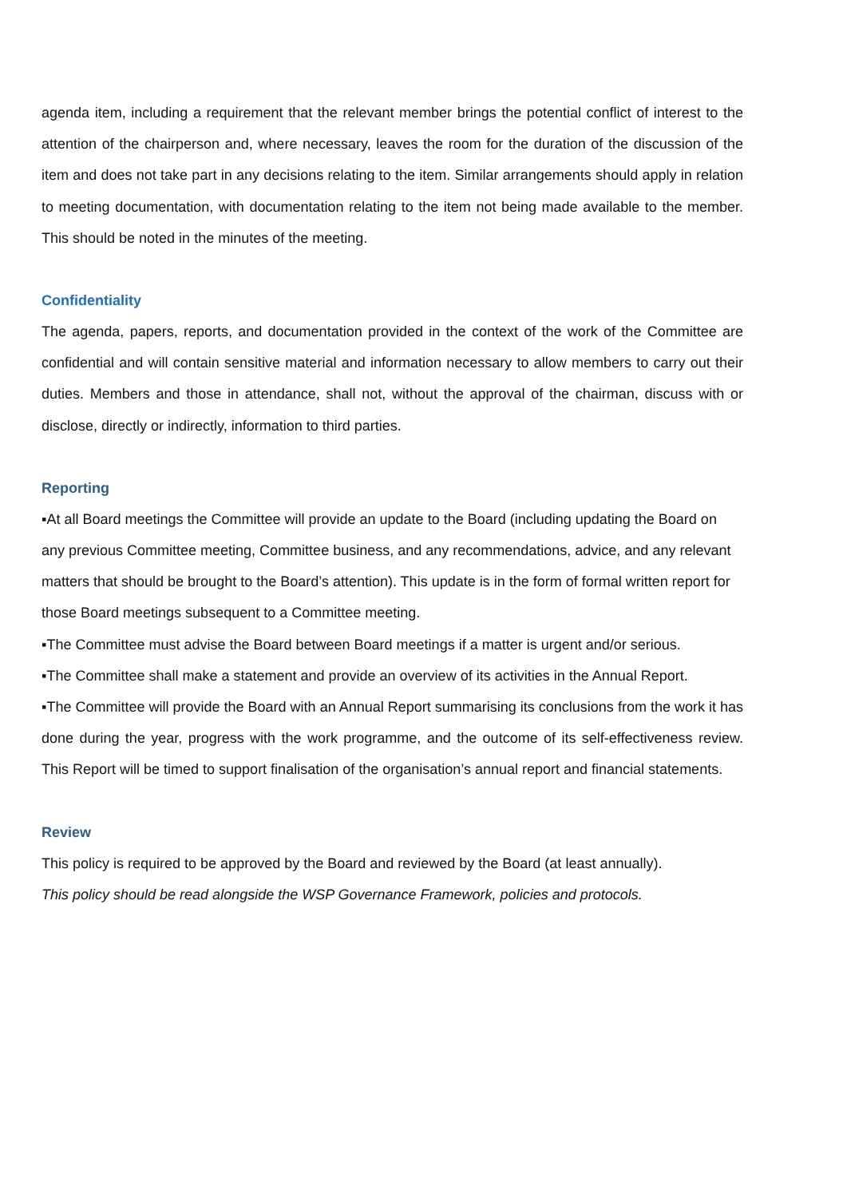agenda item, including a requirement that the relevant member brings the potential conflict of interest to the attention of the chairperson and, where necessary, leaves the room for the duration of the discussion of the item and does not take part in any decisions relating to the item. Similar arrangements should apply in relation to meeting documentation, with documentation relating to the item not being made available to the member. This should be noted in the minutes of the meeting.
Confidentiality
The agenda, papers, reports, and documentation provided in the context of the work of the Committee are confidential and will contain sensitive material and information necessary to allow members to carry out their duties. Members and those in attendance, shall not, without the approval of the chairman, discuss with or disclose, directly or indirectly, information to third parties.
Reporting
▪At all Board meetings the Committee will provide an update to the Board (including updating the Board on any previous Committee meeting, Committee business, and any recommendations, advice, and any relevant matters that should be brought to the Board’s attention). This update is in the form of formal written report for those Board meetings subsequent to a Committee meeting.
▪The Committee must advise the Board between Board meetings if a matter is urgent and/or serious.
▪The Committee shall make a statement and provide an overview of its activities in the Annual Report.
▪The Committee will provide the Board with an Annual Report summarising its conclusions from the work it has done during the year, progress with the work programme, and the outcome of its self-effectiveness review. This Report will be timed to support finalisation of the organisation’s annual report and financial statements.
Review
This policy is required to be approved by the Board and reviewed by the Board (at least annually).
This policy should be read alongside the WSP Governance Framework, policies and protocols.